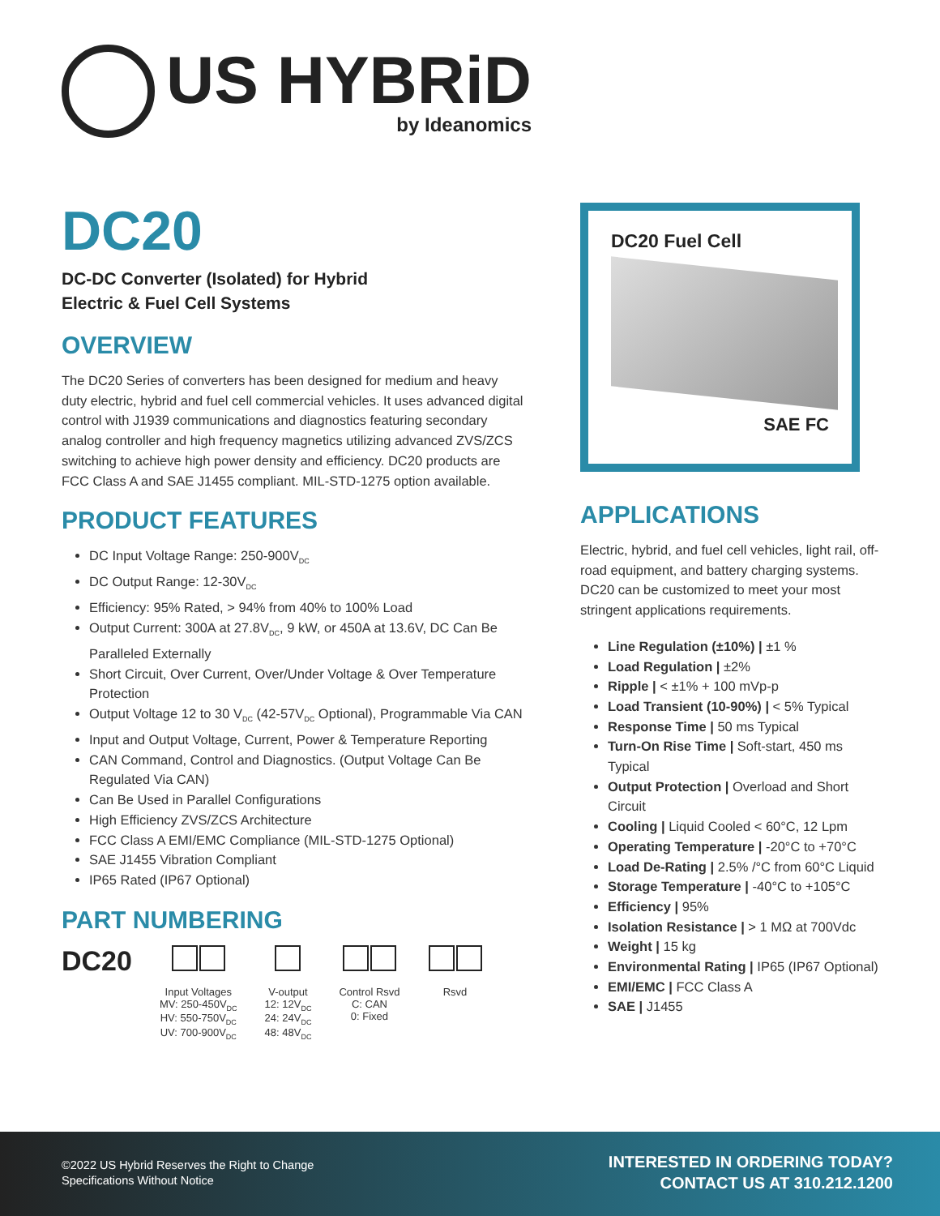US HYBRiD
by Ideanomics
DC20
DC-DC Converter (Isolated) for Hybrid
Electric & Fuel Cell Systems
OVERVIEW
The DC20 Series of converters has been designed for medium and heavy duty electric, hybrid and fuel cell commercial vehicles. It uses advanced digital control with J1939 communications and diagnostics featuring secondary analog controller and high frequency magnetics utilizing advanced ZVS/ZCS switching to achieve high power density and efficiency. DC20 products are FCC Class A and SAE J1455 compliant. MIL-STD-1275 option available.
PRODUCT FEATURES
DC Input Voltage Range: 250-900V<sub>DC</sub>
DC Output Range: 12-30V<sub>DC</sub>
Efficiency: 95% Rated, > 94% from 40% to 100% Load
Output Current: 300A at 27.8V<sub>DC</sub>, 9 kW, or 450A at 13.6V, DC Can Be Paralleled Externally
Short Circuit, Over Current, Over/Under Voltage & Over Temperature Protection
Output Voltage 12 to 30 V<sub>DC</sub> (42-57V<sub>DC</sub> Optional), Programmable Via CAN
Input and Output Voltage, Current, Power & Temperature Reporting
CAN Command, Control and Diagnostics. (Output Voltage Can Be Regulated Via CAN)
Can Be Used in Parallel Configurations
High Efficiency ZVS/ZCS Architecture
FCC Class A EMI/EMC Compliance (MIL-STD-1275 Optional)
SAE J1455 Vibration Compliant
IP65 Rated (IP67 Optional)
PART NUMBERING
DC20
Input Voltages
MV: 250-450V<sub>DC</sub>
HV: 550-750V<sub>DC</sub>
UV: 700-900V<sub>DC</sub>
V-output
12: 12V<sub>DC</sub>
24: 24V<sub>DC</sub>
48: 48V<sub>DC</sub>
Control Rsvd
C: CAN
0: Fixed
Rsvd
DC20 Fuel Cell
SAE FC
APPLICATIONS
Electric, hybrid, and fuel cell vehicles, light rail, off-road equipment, and battery charging systems. DC20 can be customized to meet your most stringent applications requirements.
Line Regulation (±10%) | ±1 %
Load Regulation | ±2%
Ripple | < ±1% + 100 mVp-p
Load Transient (10-90%) | < 5% Typical
Response Time | 50 ms Typical
Turn-On Rise Time | Soft-start, 450 ms Typical
Output Protection | Overload and Short Circuit
Cooling | Liquid Cooled < 60°C, 12 Lpm
Operating Temperature | -20°C to +70°C
Load De-Rating | 2.5% /°C from 60°C Liquid
Storage Temperature | -40°C to +105°C
Efficiency | 95%
Isolation Resistance | > 1 MΩ at 700Vdc
Weight | 15 kg
Environmental Rating | IP65 (IP67 Optional)
EMI/EMC | FCC Class A
SAE | J1455
©2022 US Hybrid Reserves the Right to Change
Specifications Without Notice
INTERESTED IN ORDERING TODAY?
CONTACT US AT 310.212.1200